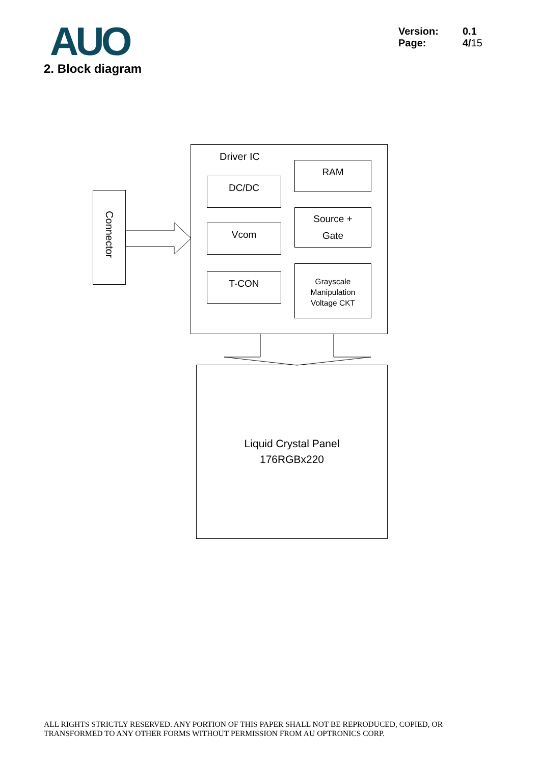AUO
2. Block diagram
Version: 0.1
Page: 4/15
Connector
Driver IC
DC/DC
Vcom
T-CON
RAM
Source +
Gate
Grayscale
Manipulation
Voltage CKT
Liquid Crystal Panel
176RGBx220
ALL RIGHTS STRICTLY RESERVED. ANY PORTION OF THIS PAPER SHALL NOT BE REPRODUCED, COPIED, OR
TRANSFORMED TO ANY OTHER FORMS WITHOUT PERMISSION FROM AU OPTRONICS CORP.